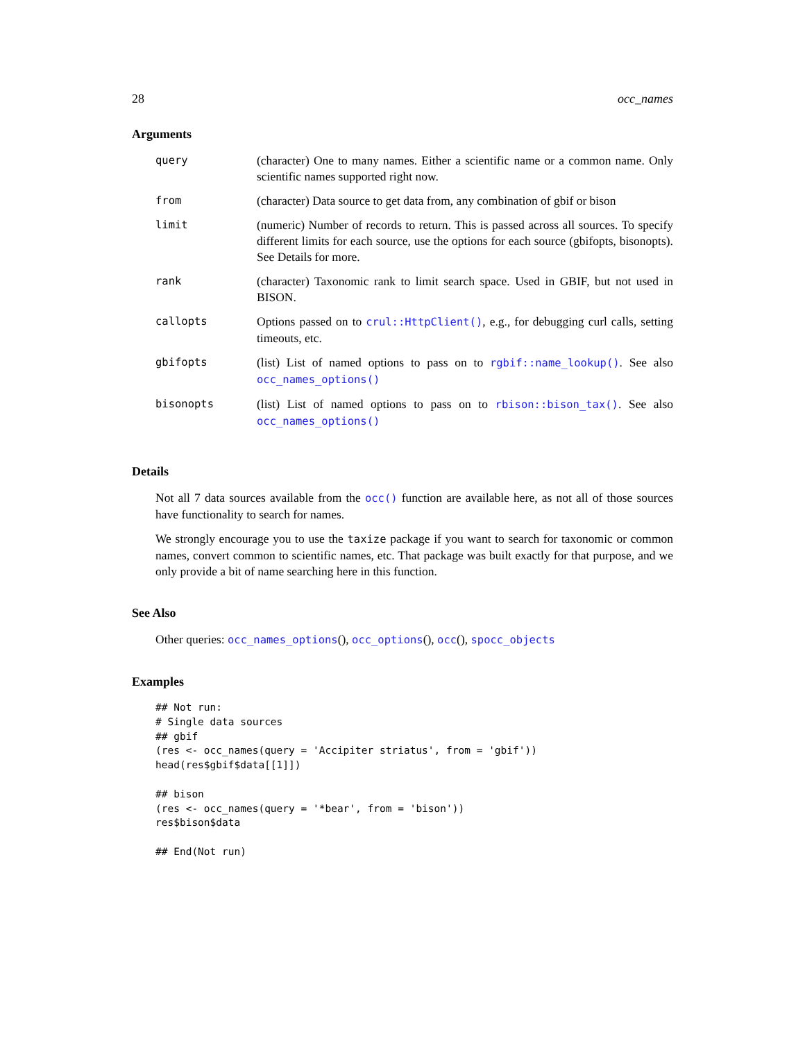28 occ_names
Arguments
| query | (character) One to many names. Either a scientific name or a common name. Only scientific names supported right now. |
| from | (character) Data source to get data from, any combination of gbif or bison |
| limit | (numeric) Number of records to return. This is passed across all sources. To specify different limits for each source, use the options for each source (gbifopts, bisonopts). See Details for more. |
| rank | (character) Taxonomic rank to limit search space. Used in GBIF, but not used in BISON. |
| callopts | Options passed on to crul::HttpClient() , e.g., for debugging curl calls, setting timeouts, etc. |
| gbifopts | (list) List of named options to pass on to rgbif::name_lookup() . See also occ_names_options() |
| bisonopts | (list) List of named options to pass on to rbison::bison_tax() . See also occ_names_options() |
Details
Not all 7 data sources available from the occ() function are available here, as not all of those sources have functionality to search for names.
We strongly encourage you to use the taxize package if you want to search for taxonomic or common names, convert common to scientific names, etc. That package was built exactly for that purpose, and we only provide a bit of name searching here in this function.
See Also
Other queries: occ_names_options(), occ_options(), occ(), spocc_objects
Examples
## Not run:
# Single data sources
## gbif
(res <- occ_names(query = 'Accipiter striatus', from = 'gbif'))
head(res$gbif$data[[1]])

## bison
(res <- occ_names(query = '*bear', from = 'bison'))
res$bison$data

## End(Not run)